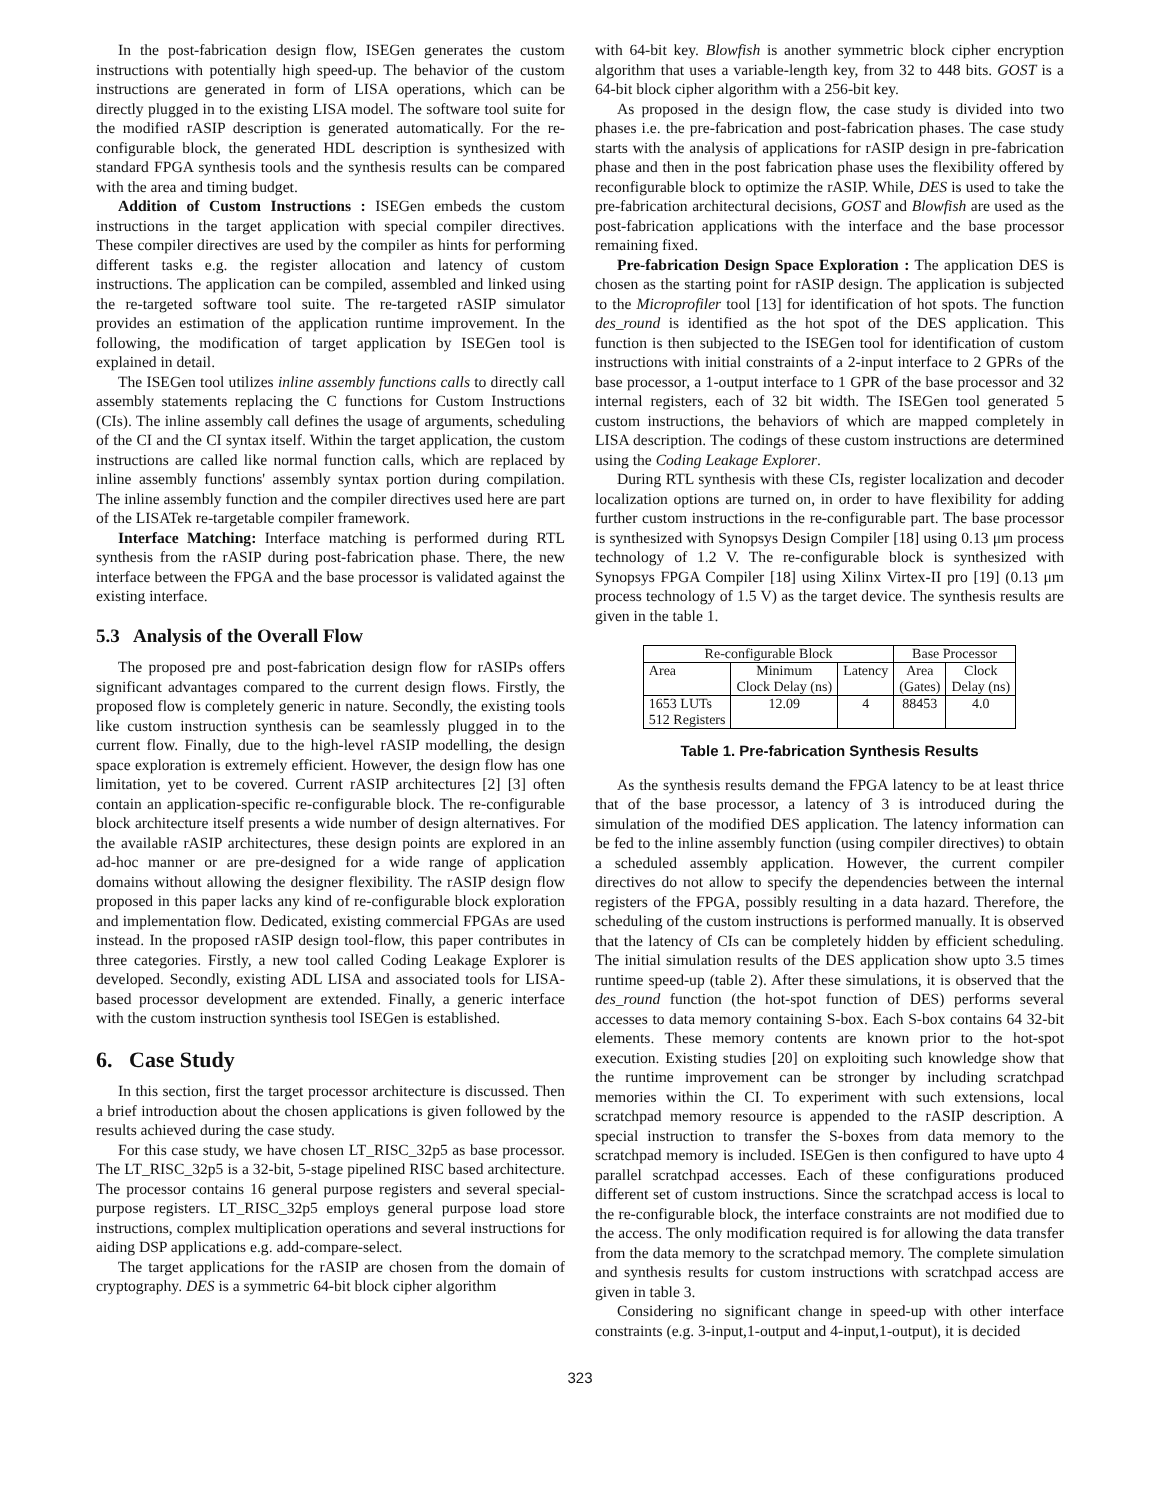In the post-fabrication design flow, ISEGen generates the custom instructions with potentially high speed-up. The behavior of the custom instructions are generated in form of LISA operations, which can be directly plugged in to the existing LISA model. The software tool suite for the modified rASIP description is generated automatically. For the re-configurable block, the generated HDL description is synthesized with standard FPGA synthesis tools and the synthesis results can be compared with the area and timing budget.
Addition of Custom Instructions : ISEGen embeds the custom instructions in the target application with special compiler directives. These compiler directives are used by the compiler as hints for performing different tasks e.g. the register allocation and latency of custom instructions. The application can be compiled, assembled and linked using the re-targeted software tool suite. The re-targeted rASIP simulator provides an estimation of the application runtime improvement. In the following, the modification of target application by ISEGen tool is explained in detail.
The ISEGen tool utilizes inline assembly functions calls to directly call assembly statements replacing the C functions for Custom Instructions (CIs). The inline assembly call defines the usage of arguments, scheduling of the CI and the CI syntax itself. Within the target application, the custom instructions are called like normal function calls, which are replaced by inline assembly functions' assembly syntax portion during compilation. The inline assembly function and the compiler directives used here are part of the LISATek re-targetable compiler framework.
Interface Matching: Interface matching is performed during RTL synthesis from the rASIP during post-fabrication phase. There, the new interface between the FPGA and the base processor is validated against the existing interface.
5.3 Analysis of the Overall Flow
The proposed pre and post-fabrication design flow for rASIPs offers significant advantages compared to the current design flows. Firstly, the proposed flow is completely generic in nature. Secondly, the existing tools like custom instruction synthesis can be seamlessly plugged in to the current flow. Finally, due to the high-level rASIP modelling, the design space exploration is extremely efficient. However, the design flow has one limitation, yet to be covered. Current rASIP architectures [2] [3] often contain an application-specific re-configurable block. The re-configurable block architecture itself presents a wide number of design alternatives. For the available rASIP architectures, these design points are explored in an ad-hoc manner or are pre-designed for a wide range of application domains without allowing the designer flexibility. The rASIP design flow proposed in this paper lacks any kind of re-configurable block exploration and implementation flow. Dedicated, existing commercial FPGAs are used instead. In the proposed rASIP design tool-flow, this paper contributes in three categories. Firstly, a new tool called Coding Leakage Explorer is developed. Secondly, existing ADL LISA and associated tools for LISA-based processor development are extended. Finally, a generic interface with the custom instruction synthesis tool ISEGen is established.
6. Case Study
In this section, first the target processor architecture is discussed. Then a brief introduction about the chosen applications is given followed by the results achieved during the case study.
For this case study, we have chosen LT_RISC_32p5 as base processor. The LT_RISC_32p5 is a 32-bit, 5-stage pipelined RISC based architecture. The processor contains 16 general purpose registers and several special-purpose registers. LT_RISC_32p5 employs general purpose load store instructions, complex multiplication operations and several instructions for aiding DSP applications e.g. add-compare-select.
The target applications for the rASIP are chosen from the domain of cryptography. DES is a symmetric 64-bit block cipher algorithm
with 64-bit key. Blowfish is another symmetric block cipher encryption algorithm that uses a variable-length key, from 32 to 448 bits. GOST is a 64-bit block cipher algorithm with a 256-bit key.
As proposed in the design flow, the case study is divided into two phases i.e. the pre-fabrication and post-fabrication phases. The case study starts with the analysis of applications for rASIP design in pre-fabrication phase and then in the post fabrication phase uses the flexibility offered by reconfigurable block to optimize the rASIP. While, DES is used to take the pre-fabrication architectural decisions, GOST and Blowfish are used as the post-fabrication applications with the interface and the base processor remaining fixed.
Pre-fabrication Design Space Exploration : The application DES is chosen as the starting point for rASIP design. The application is subjected to the Microprofiler tool [13] for identification of hot spots. The function des_round is identified as the hot spot of the DES application. This function is then subjected to the ISEGen tool for identification of custom instructions with initial constraints of a 2-input interface to 2 GPRs of the base processor, a 1-output interface to 1 GPR of the base processor and 32 internal registers, each of 32 bit width. The ISEGen tool generated 5 custom instructions, the behaviors of which are mapped completely in LISA description. The codings of these custom instructions are determined using the Coding Leakage Explorer.
During RTL synthesis with these CIs, register localization and decoder localization options are turned on, in order to have flexibility for adding further custom instructions in the re-configurable part. The base processor is synthesized with Synopsys Design Compiler [18] using 0.13 μm process technology of 1.2 V. The re-configurable block is synthesized with Synopsys FPGA Compiler [18] using Xilinx Virtex-II pro [19] (0.13 μm process technology of 1.5 V) as the target device. The synthesis results are given in the table 1.
| Re-configurable Block | | | Base Processor | |
| --- | --- | --- | --- | --- |
| Area | Minimum Clock Delay (ns) | Latency | Area (Gates) | Clock Delay (ns) |
| 1653 LUTs 512 Registers | 12.09 | 4 | 88453 | 4.0 |
Table 1. Pre-fabrication Synthesis Results
As the synthesis results demand the FPGA latency to be at least thrice that of the base processor, a latency of 3 is introduced during the simulation of the modified DES application. The latency information can be fed to the inline assembly function (using compiler directives) to obtain a scheduled assembly application. However, the current compiler directives do not allow to specify the dependencies between the internal registers of the FPGA, possibly resulting in a data hazard. Therefore, the scheduling of the custom instructions is performed manually. It is observed that the latency of CIs can be completely hidden by efficient scheduling. The initial simulation results of the DES application show upto 3.5 times runtime speed-up (table 2). After these simulations, it is observed that the des_round function (the hot-spot function of DES) performs several accesses to data memory containing S-box. Each S-box contains 64 32-bit elements. These memory contents are known prior to the hot-spot execution. Existing studies [20] on exploiting such knowledge show that the runtime improvement can be stronger by including scratchpad memories within the CI. To experiment with such extensions, local scratchpad memory resource is appended to the rASIP description. A special instruction to transfer the S-boxes from data memory to the scratchpad memory is included. ISEGen is then configured to have upto 4 parallel scratchpad accesses. Each of these configurations produced different set of custom instructions. Since the scratchpad access is local to the re-configurable block, the interface constraints are not modified due to the access. The only modification required is for allowing the data transfer from the data memory to the scratchpad memory. The complete simulation and synthesis results for custom instructions with scratchpad access are given in table 3.
Considering no significant change in speed-up with other interface constraints (e.g. 3-input,1-output and 4-input,1-output), it is decided
323